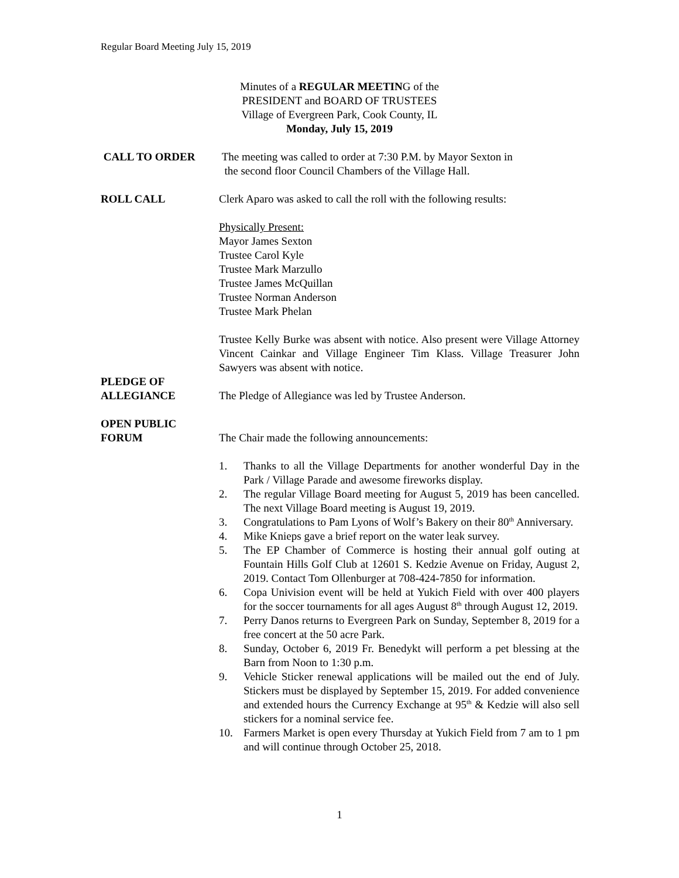Regular Board Meeting July 15, 2019
Minutes of a REGULAR MEETING of the
PRESIDENT and BOARD OF TRUSTEES
Village of Evergreen Park, Cook County, IL
Monday, July 15, 2019
CALL TO ORDER The meeting was called to order at 7:30 P.M. by Mayor Sexton in
the second floor Council Chambers of the Village Hall.
ROLL CALL Clerk Aparo was asked to call the roll with the following results:
Physically Present:
Mayor James Sexton
Trustee Carol Kyle
Trustee Mark Marzullo
Trustee James McQuillan
Trustee Norman Anderson
Trustee Mark Phelan
Trustee Kelly Burke was absent with notice. Also present were Village Attorney Vincent Cainkar and Village Engineer Tim Klass. Village Treasurer John Sawyers was absent with notice.
PLEDGE OF
ALLEGIANCE
The Pledge of Allegiance was led by Trustee Anderson.
OPEN PUBLIC
FORUM
The Chair made the following announcements:
1. Thanks to all the Village Departments for another wonderful Day in the Park / Village Parade and awesome fireworks display.
2. The regular Village Board meeting for August 5, 2019 has been cancelled. The next Village Board meeting is August 19, 2019.
3. Congratulations to Pam Lyons of Wolf’s Bakery on their 80<sup>th</sup> Anniversary.
4. Mike Knieps gave a brief report on the water leak survey.
5. The EP Chamber of Commerce is hosting their annual golf outing at Fountain Hills Golf Club at 12601 S. Kedzie Avenue on Friday, August 2, 2019. Contact Tom Ollenburger at 708-424-7850 for information.
6. Copa Univision event will be held at Yukich Field with over 400 players for the soccer tournaments for all ages August 8<sup>th</sup> through August 12, 2019.
7. Perry Danos returns to Evergreen Park on Sunday, September 8, 2019 for a free concert at the 50 acre Park.
8. Sunday, October 6, 2019 Fr. Benedykt will perform a pet blessing at the Barn from Noon to 1:30 p.m.
9. Vehicle Sticker renewal applications will be mailed out the end of July. Stickers must be displayed by September 15, 2019. For added convenience and extended hours the Currency Exchange at 95<sup>th</sup> & Kedzie will also sell stickers for a nominal service fee.
10. Farmers Market is open every Thursday at Yukich Field from 7 am to 1 pm and will continue through October 25, 2018.
1